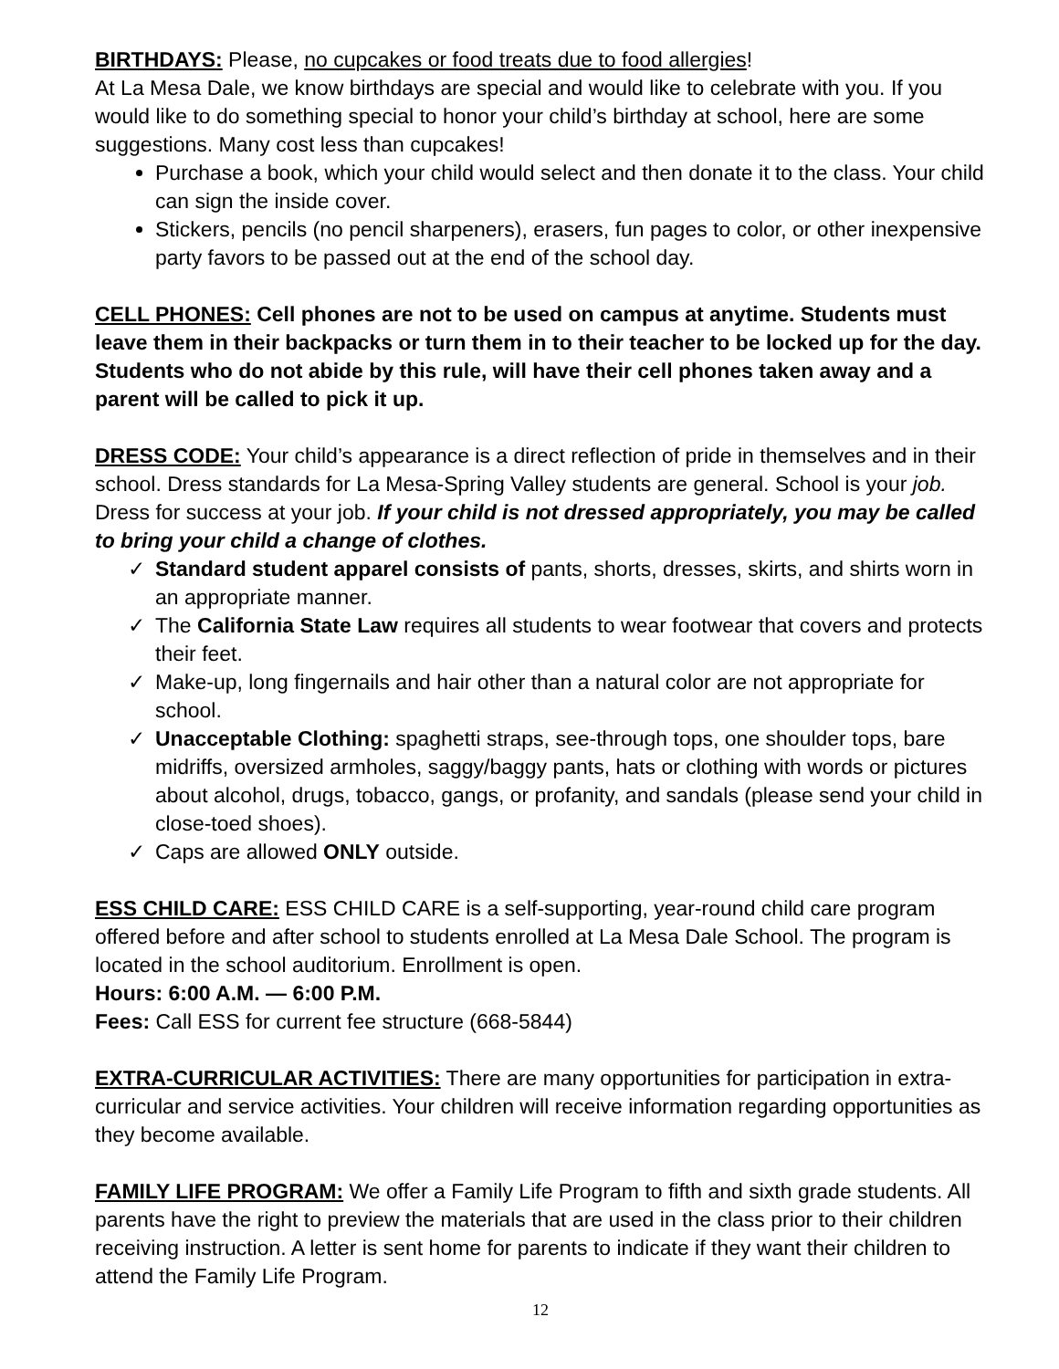BIRTHDAYS: Please, no cupcakes or food treats due to food allergies!
At La Mesa Dale, we know birthdays are special and would like to celebrate with you. If you would like to do something special to honor your child’s birthday at school, here are some suggestions. Many cost less than cupcakes!
Purchase a book, which your child would select and then donate it to the class. Your child can sign the inside cover.
Stickers, pencils (no pencil sharpeners), erasers, fun pages to color, or other inexpensive party favors to be passed out at the end of the school day.
CELL PHONES: Cell phones are not to be used on campus at anytime. Students must leave them in their backpacks or turn them in to their teacher to be locked up for the day. Students who do not abide by this rule, will have their cell phones taken away and a parent will be called to pick it up.
DRESS CODE: Your child’s appearance is a direct reflection of pride in themselves and in their school. Dress standards for La Mesa-Spring Valley students are general. School is your job. Dress for success at your job. If your child is not dressed appropriately, you may be called to bring your child a change of clothes.
✓ Standard student apparel consists of pants, shorts, dresses, skirts, and shirts worn in an appropriate manner.
✓ The California State Law requires all students to wear footwear that covers and protects their feet.
✓ Make-up, long fingernails and hair other than a natural color are not appropriate for school.
✓ Unacceptable Clothing: spaghetti straps, see-through tops, one shoulder tops, bare midriffs, oversized armholes, saggy/baggy pants, hats or clothing with words or pictures about alcohol, drugs, tobacco, gangs, or profanity, and sandals (please send your child in close-toed shoes).
✓ Caps are allowed ONLY outside.
ESS CHILD CARE: ESS CHILD CARE is a self-supporting, year-round child care program offered before and after school to students enrolled at La Mesa Dale School. The program is located in the school auditorium. Enrollment is open.
Hours: 6:00 A.M. — 6:00 P.M.
Fees: Call ESS for current fee structure (668-5844)
EXTRA-CURRICULAR ACTIVITIES: There are many opportunities for participation in extra-curricular and service activities. Your children will receive information regarding opportunities as they become available.
FAMILY LIFE PROGRAM: We offer a Family Life Program to fifth and sixth grade students. All parents have the right to preview the materials that are used in the class prior to their children receiving instruction. A letter is sent home for parents to indicate if they want their children to attend the Family Life Program.
12